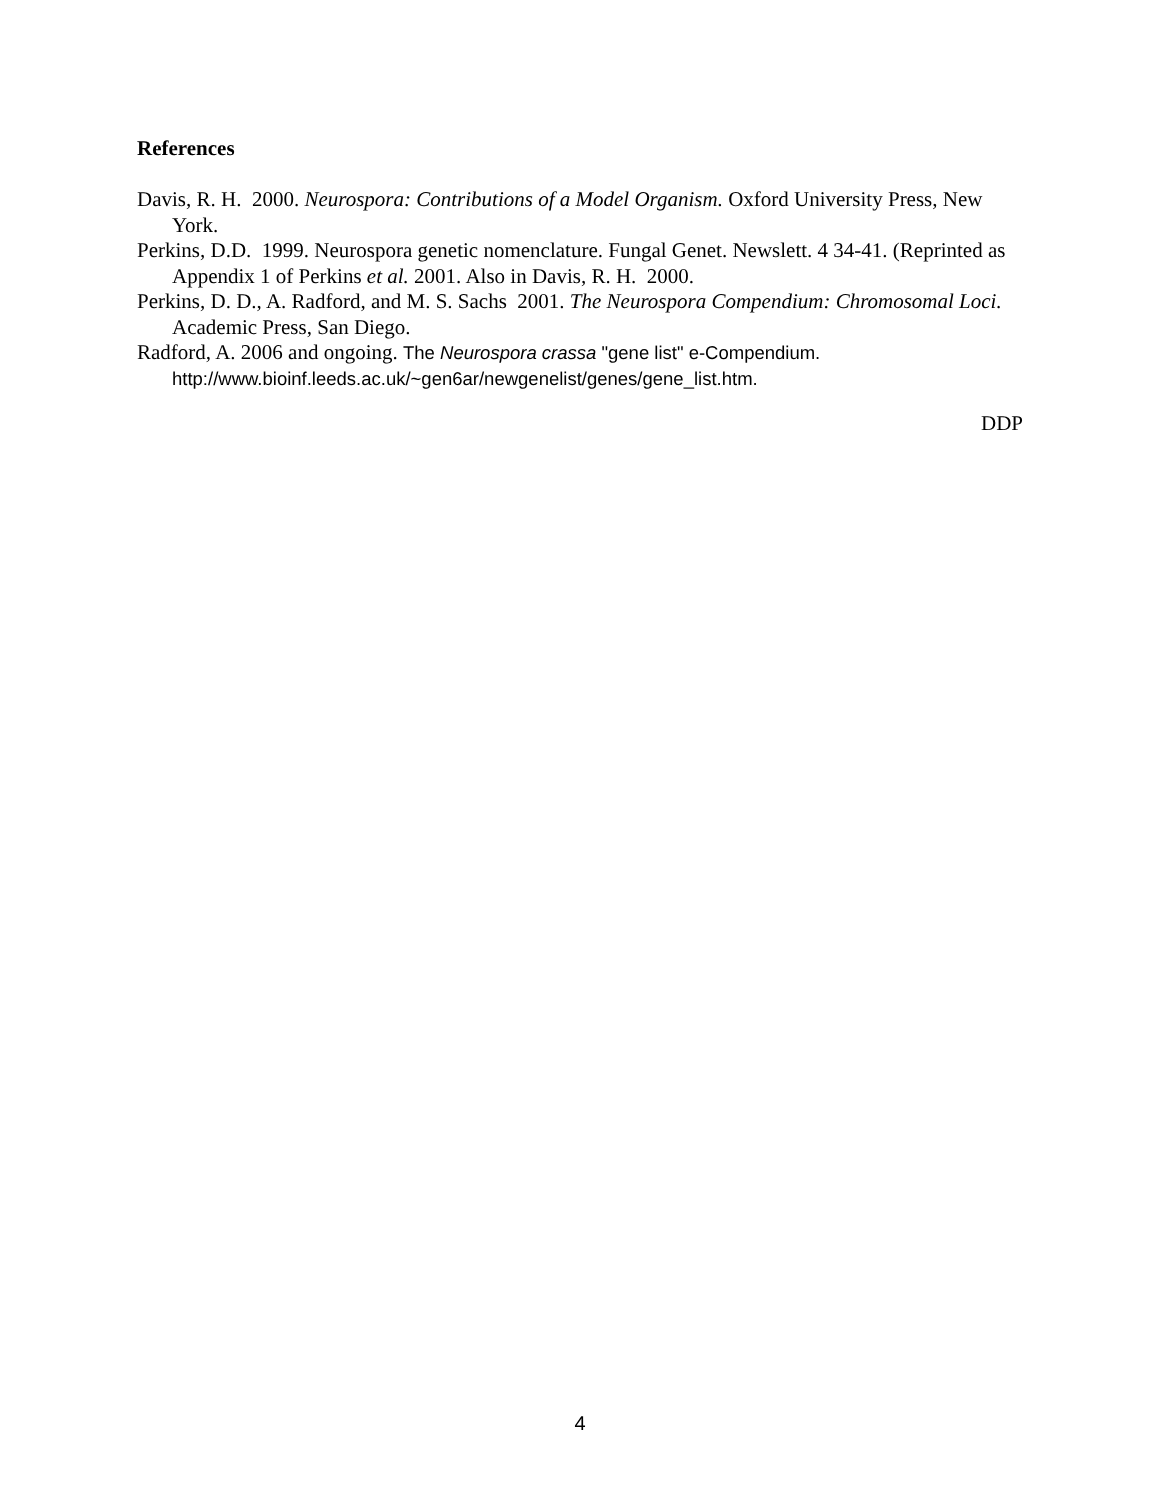References
Davis, R. H. 2000. Neurospora: Contributions of a Model Organism. Oxford University Press, New York.
Perkins, D.D. 1999. Neurospora genetic nomenclature. Fungal Genet. Newslett. 4 34-41. (Reprinted as Appendix 1 of Perkins et al. 2001. Also in Davis, R. H. 2000.
Perkins, D. D., A. Radford, and M. S. Sachs 2001. The Neurospora Compendium: Chromosomal Loci. Academic Press, San Diego.
Radford, A. 2006 and ongoing. The Neurospora crassa "gene list" e-Compendium. http://www.bioinf.leeds.ac.uk/~gen6ar/newgenelist/genes/gene_list.htm.
DDP
4